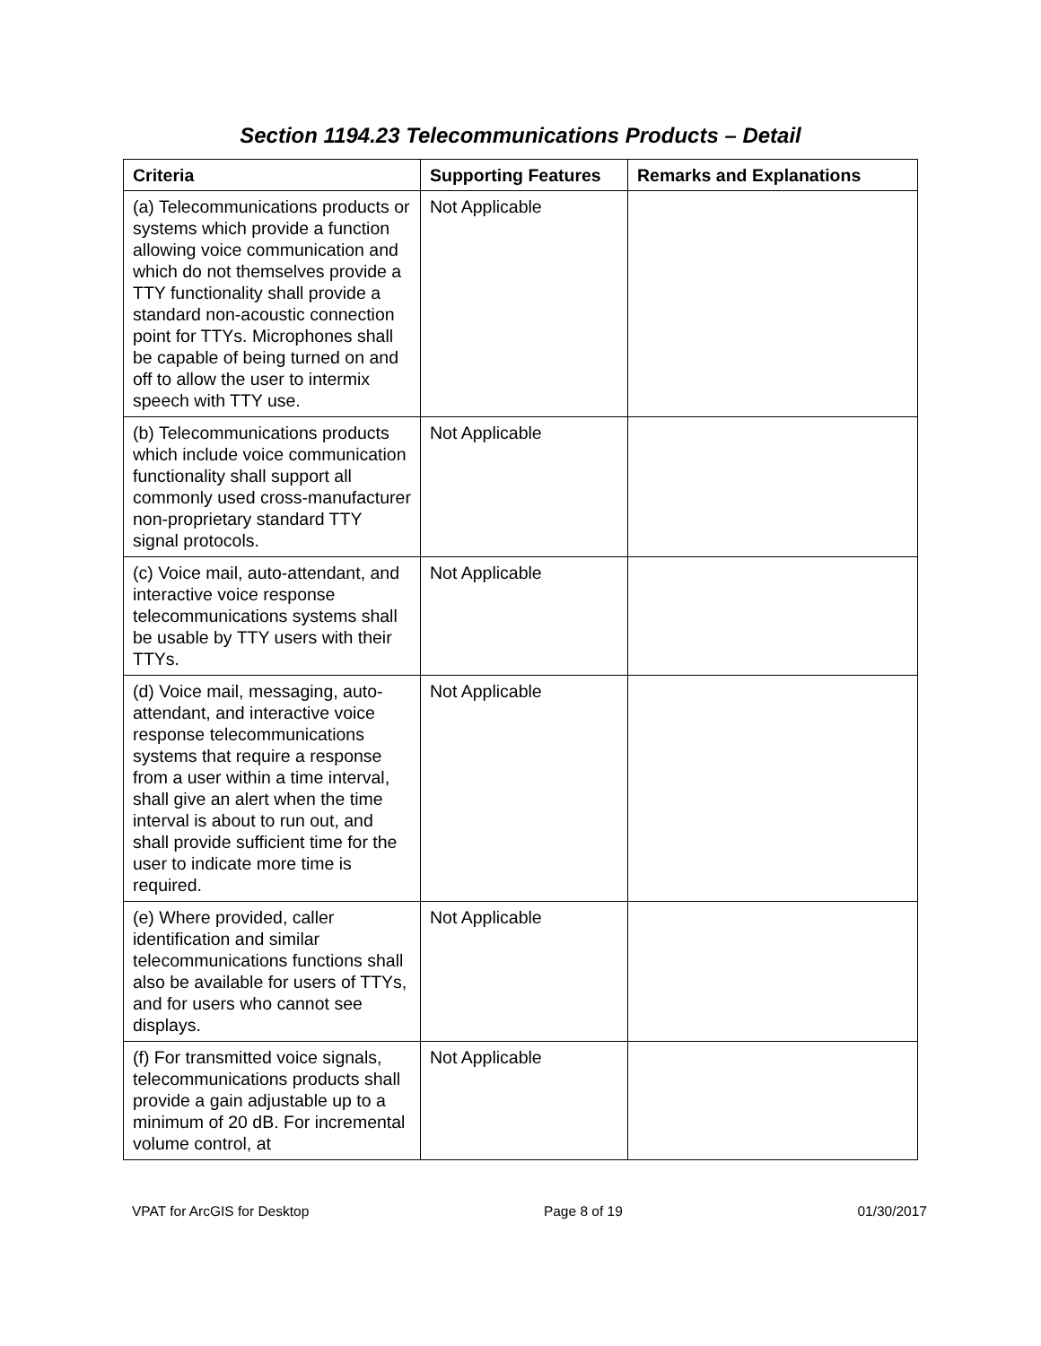Section 1194.23 Telecommunications Products – Detail
| Criteria | Supporting Features | Remarks and Explanations |
| --- | --- | --- |
| (a) Telecommunications products or systems which provide a function allowing voice communication and which do not themselves provide a TTY functionality shall provide a standard non-acoustic connection point for TTYs. Microphones shall be capable of being turned on and off to allow the user to intermix speech with TTY use. | Not Applicable | |
| (b) Telecommunications products which include voice communication functionality shall support all commonly used cross-manufacturer non-proprietary standard TTY signal protocols. | Not Applicable | |
| (c) Voice mail, auto-attendant, and interactive voice response telecommunications systems shall be usable by TTY users with their TTYs. | Not Applicable | |
| (d) Voice mail, messaging, auto-attendant, and interactive voice response telecommunications systems that require a response from a user within a time interval, shall give an alert when the time interval is about to run out, and shall provide sufficient time for the user to indicate more time is required. | Not Applicable | |
| (e) Where provided, caller identification and similar telecommunications functions shall also be available for users of TTYs, and for users who cannot see displays. | Not Applicable | |
| (f) For transmitted voice signals, telecommunications products shall provide a gain adjustable up to a minimum of 20 dB. For incremental volume control, at | Not Applicable | |
VPAT for ArcGIS for Desktop Page 8 of 19 01/30/2017